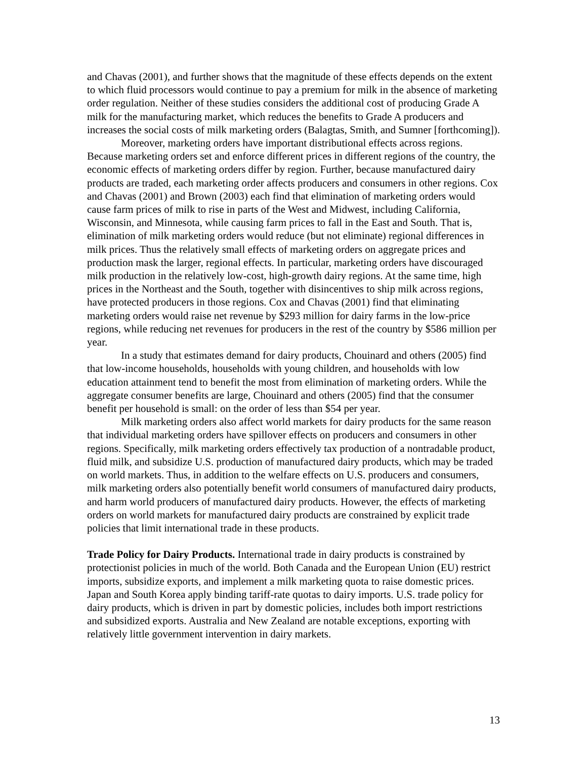and Chavas (2001), and further shows that the magnitude of these effects depends on the extent to which fluid processors would continue to pay a premium for milk in the absence of marketing order regulation. Neither of these studies considers the additional cost of producing Grade A milk for the manufacturing market, which reduces the benefits to Grade A producers and increases the social costs of milk marketing orders (Balagtas, Smith, and Sumner [forthcoming]).
Moreover, marketing orders have important distributional effects across regions. Because marketing orders set and enforce different prices in different regions of the country, the economic effects of marketing orders differ by region. Further, because manufactured dairy products are traded, each marketing order affects producers and consumers in other regions. Cox and Chavas (2001) and Brown (2003) each find that elimination of marketing orders would cause farm prices of milk to rise in parts of the West and Midwest, including California, Wisconsin, and Minnesota, while causing farm prices to fall in the East and South. That is, elimination of milk marketing orders would reduce (but not eliminate) regional differences in milk prices. Thus the relatively small effects of marketing orders on aggregate prices and production mask the larger, regional effects. In particular, marketing orders have discouraged milk production in the relatively low-cost, high-growth dairy regions. At the same time, high prices in the Northeast and the South, together with disincentives to ship milk across regions, have protected producers in those regions. Cox and Chavas (2001) find that eliminating marketing orders would raise net revenue by $293 million for dairy farms in the low-price regions, while reducing net revenues for producers in the rest of the country by $586 million per year.
In a study that estimates demand for dairy products, Chouinard and others (2005) find that low-income households, households with young children, and households with low education attainment tend to benefit the most from elimination of marketing orders. While the aggregate consumer benefits are large, Chouinard and others (2005) find that the consumer benefit per household is small: on the order of less than $54 per year.
Milk marketing orders also affect world markets for dairy products for the same reason that individual marketing orders have spillover effects on producers and consumers in other regions. Specifically, milk marketing orders effectively tax production of a nontradable product, fluid milk, and subsidize U.S. production of manufactured dairy products, which may be traded on world markets. Thus, in addition to the welfare effects on U.S. producers and consumers, milk marketing orders also potentially benefit world consumers of manufactured dairy products, and harm world producers of manufactured dairy products. However, the effects of marketing orders on world markets for manufactured dairy products are constrained by explicit trade policies that limit international trade in these products.
Trade Policy for Dairy Products. International trade in dairy products is constrained by protectionist policies in much of the world. Both Canada and the European Union (EU) restrict imports, subsidize exports, and implement a milk marketing quota to raise domestic prices. Japan and South Korea apply binding tariff-rate quotas to dairy imports. U.S. trade policy for dairy products, which is driven in part by domestic policies, includes both import restrictions and subsidized exports. Australia and New Zealand are notable exceptions, exporting with relatively little government intervention in dairy markets.
13